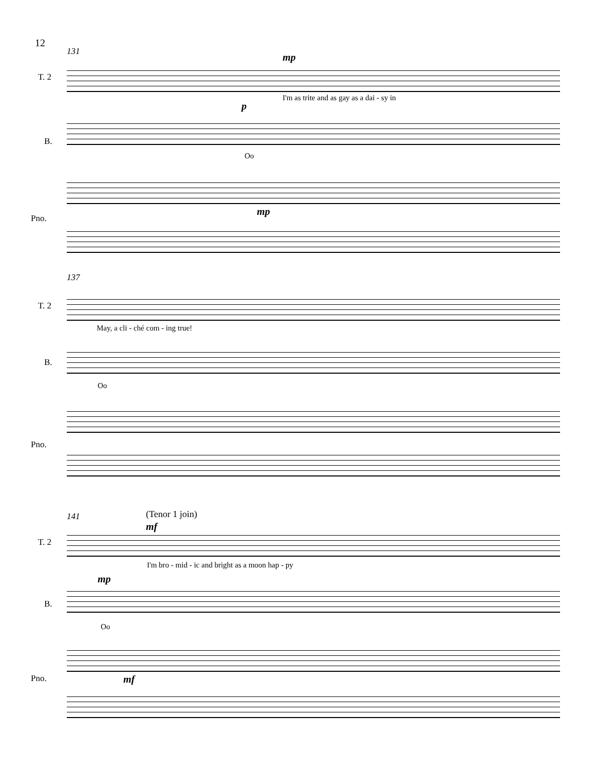12
131
T. 2
mp
I'm as trite and as gay as a dai - sy in
B.
p
Oo
Pno.
mp
137
T. 2
May, a cli - ché com - ing true!
B.
Oo
Pno.
141 (Tenor 1 join)
mf
T. 2
I'm bro - mid - ic and bright as a moon hap - py
mp
B.
Oo
Pno. mf